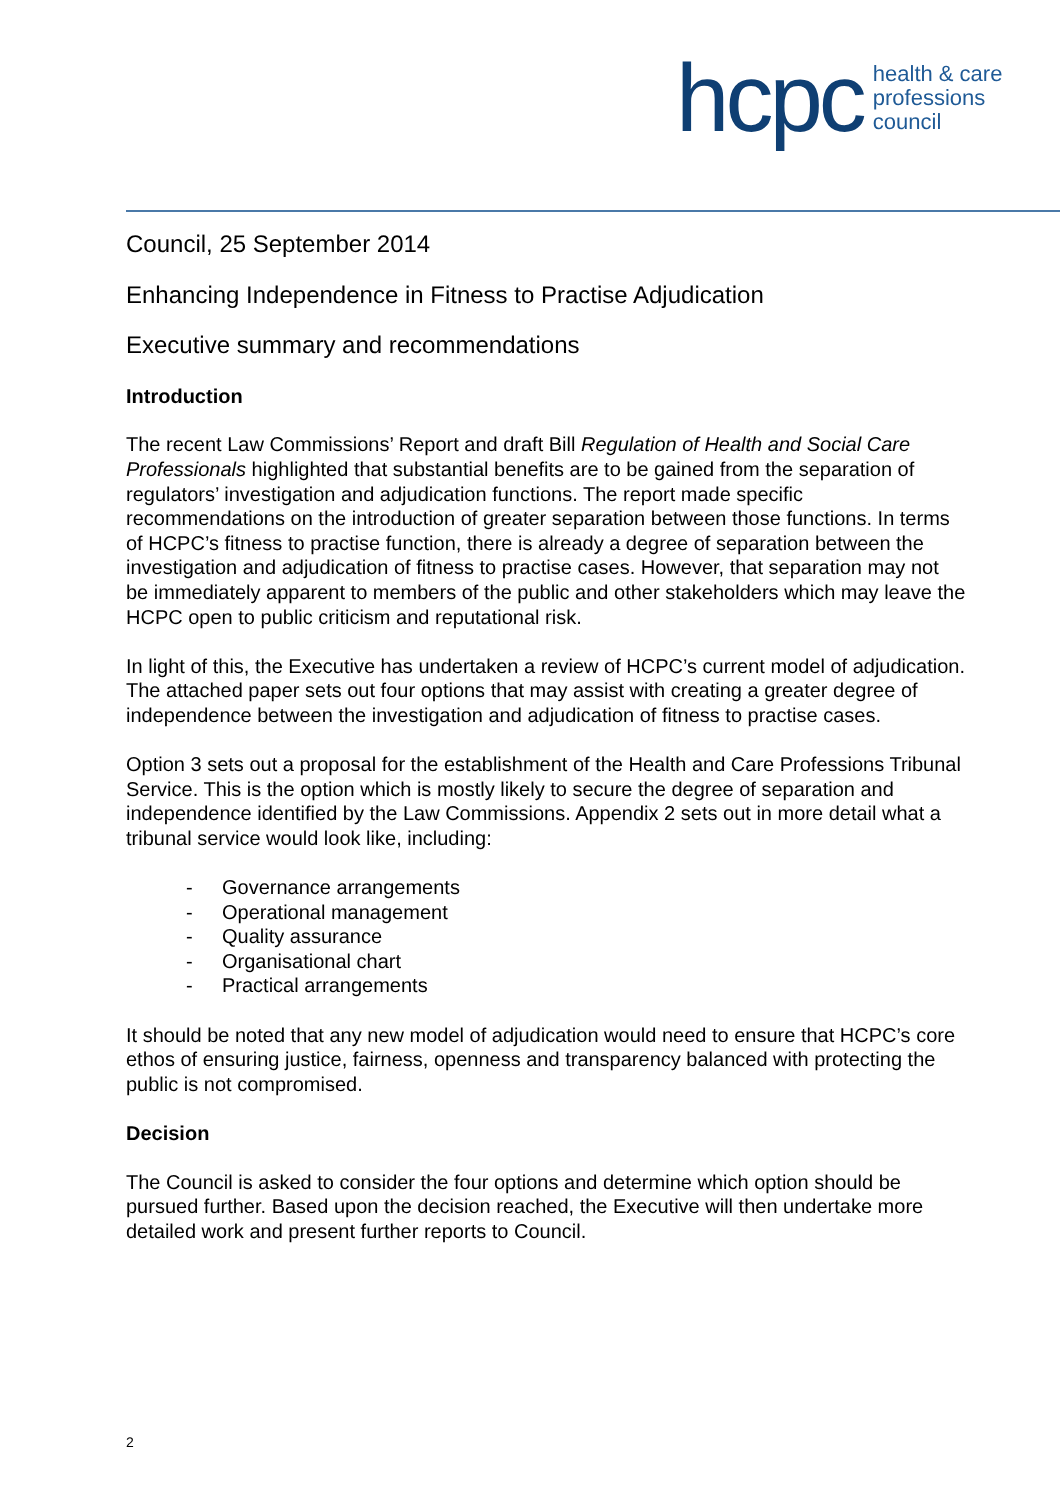hcpc
health & care
professions
council
Council, 25 September 2014
Enhancing Independence in Fitness to Practise Adjudication
Executive summary and recommendations
Introduction
The recent Law Commissions’ Report and draft Bill Regulation of Health and Social Care Professionals highlighted that substantial benefits are to be gained from the separation of regulators’ investigation and adjudication functions. The report made specific recommendations on the introduction of greater separation between those functions. In terms of HCPC’s fitness to practise function, there is already a degree of separation between the investigation and adjudication of fitness to practise cases. However, that separation may not be immediately apparent to members of the public and other stakeholders which may leave the HCPC open to public criticism and reputational risk.
In light of this, the Executive has undertaken a review of HCPC’s current model of adjudication. The attached paper sets out four options that may assist with creating a greater degree of independence between the investigation and adjudication of fitness to practise cases.
Option 3 sets out a proposal for the establishment of the Health and Care Professions Tribunal Service. This is the option which is mostly likely to secure the degree of separation and independence identified by the Law Commissions. Appendix 2 sets out in more detail what a tribunal service would look like, including:
- Governance arrangements
- Operational management
- Quality assurance
- Organisational chart
- Practical arrangements
It should be noted that any new model of adjudication would need to ensure that HCPC’s core ethos of ensuring justice, fairness, openness and transparency balanced with protecting the public is not compromised.
Decision
The Council is asked to consider the four options and determine which option should be pursued further. Based upon the decision reached, the Executive will then undertake more detailed work and present further reports to Council.
2